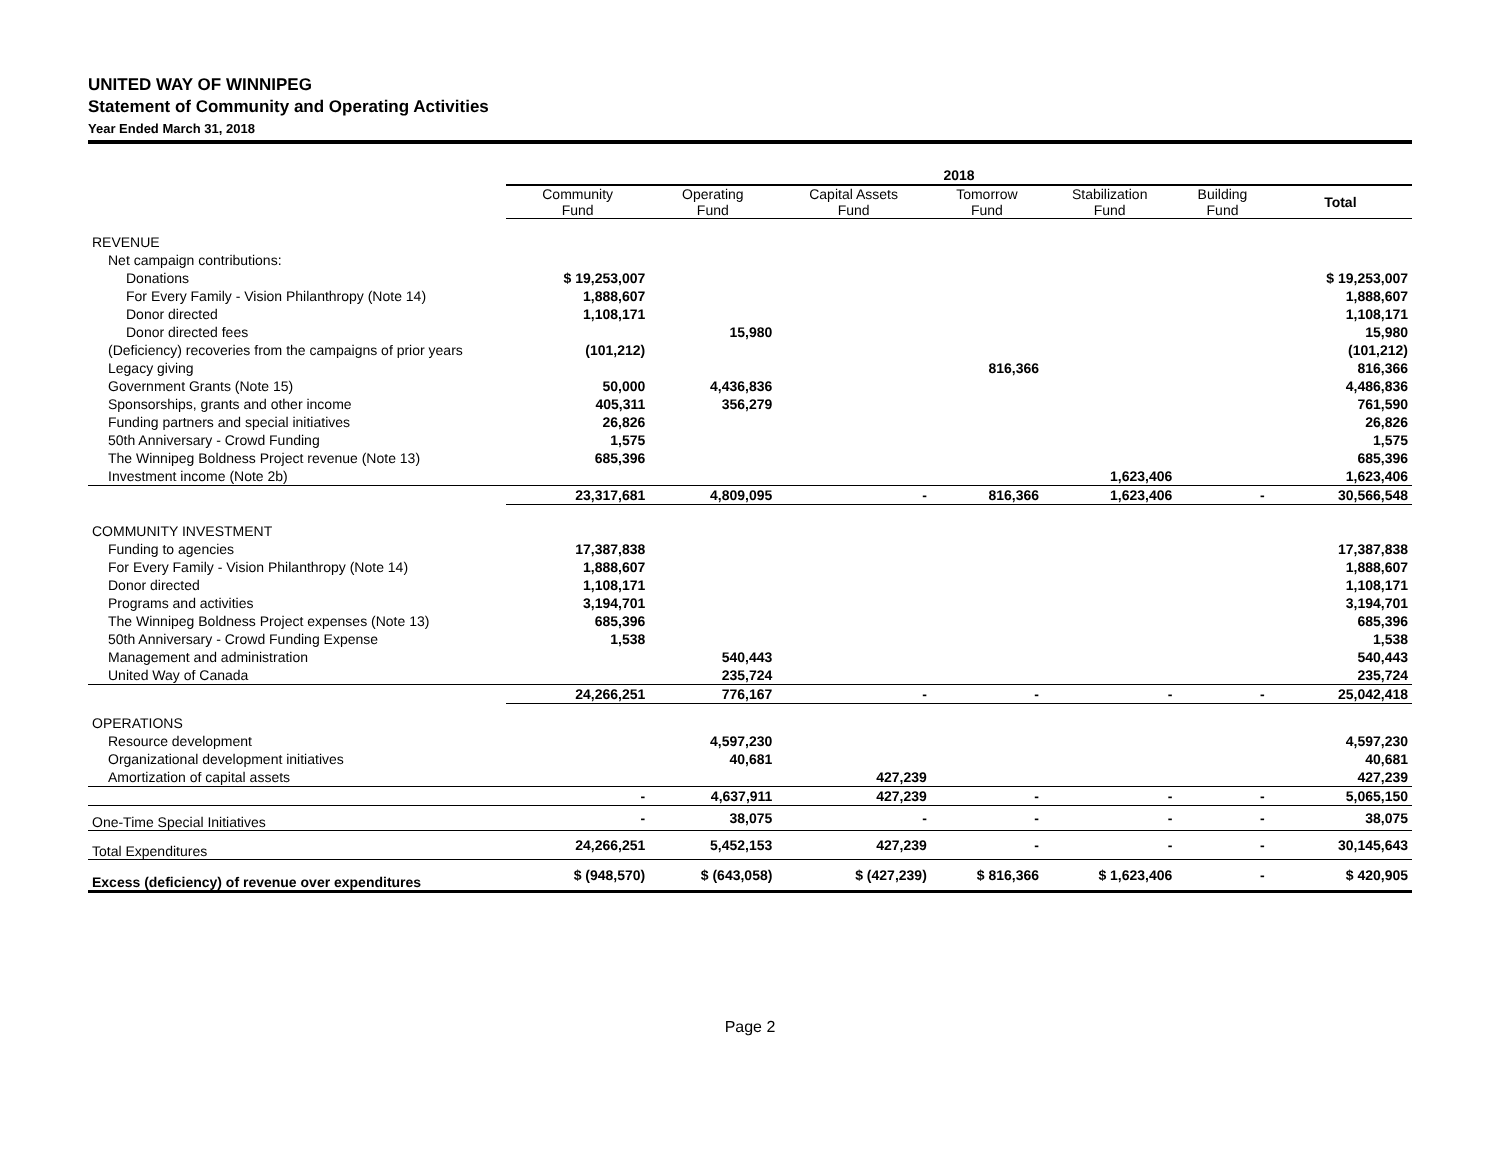UNITED WAY OF WINNIPEG
Statement of Community and Operating Activities
Year Ended March 31, 2018
| | 2018 | | | | | | |
| --- | --- | --- | --- | --- | --- | --- | --- |
| | Community Fund | Operating Fund | Capital Assets Fund | Tomorrow Fund | Stabilization Fund | Building Fund | Total |
| REVENUE | | | | | | | |
| Net campaign contributions: | | | | | | | |
| Donations | $ 19,253,007 | | | | | | $ 19,253,007 |
| For Every Family - Vision Philanthropy (Note 14) | 1,888,607 | | | | | | 1,888,607 |
| Donor directed | 1,108,171 | | | | | | 1,108,171 |
| Donor directed fees | | 15,980 | | | | | 15,980 |
| (Deficiency) recoveries from the campaigns of prior years | (101,212) | | | | | | (101,212) |
| Legacy giving | | | | 816,366 | | | 816,366 |
| Government Grants (Note 15) | 50,000 | 4,436,836 | | | | | 4,486,836 |
| Sponsorships, grants and other income | 405,311 | 356,279 | | | | | 761,590 |
| Funding partners and special initiatives | 26,826 | | | | | | 26,826 |
| 50th Anniversary - Crowd Funding | 1,575 | | | | | | 1,575 |
| The Winnipeg Boldness Project revenue (Note 13) | 685,396 | | | | | | 685,396 |
| Investment income (Note 2b) | | | | | 1,623,406 | | 1,623,406 |
| | 23,317,681 | 4,809,095 | - | 816,366 | 1,623,406 | - | 30,566,548 |
| COMMUNITY INVESTMENT | | | | | | | |
| Funding to agencies | 17,387,838 | | | | | | 17,387,838 |
| For Every Family - Vision Philanthropy (Note 14) | 1,888,607 | | | | | | 1,888,607 |
| Donor directed | 1,108,171 | | | | | | 1,108,171 |
| Programs and activities | 3,194,701 | | | | | | 3,194,701 |
| The Winnipeg Boldness Project expenses (Note 13) | 685,396 | | | | | | 685,396 |
| 50th Anniversary - Crowd Funding Expense | 1,538 | | | | | | 1,538 |
| Management and administration | | 540,443 | | | | | 540,443 |
| United Way of Canada | | 235,724 | | | | | 235,724 |
| | 24,266,251 | 776,167 | - | - | - | - | 25,042,418 |
| OPERATIONS | | | | | | | |
| Resource development | | 4,597,230 | | | | | 4,597,230 |
| Organizational development initiatives | | 40,681 | | | | | 40,681 |
| Amortization of capital assets | | | 427,239 | | | | 427,239 |
| | - | 4,637,911 | 427,239 | - | - | - | 5,065,150 |
| One-Time Special Initiatives | - | 38,075 | - | - | - | - | 38,075 |
| Total Expenditures | 24,266,251 | 5,452,153 | 427,239 | - | - | - | 30,145,643 |
| Excess (deficiency) of revenue over expenditures | $ (948,570) | $ (643,058) | $ (427,239) | $ 816,366 | $ 1,623,406 | - | $ 420,905 |
Page 2